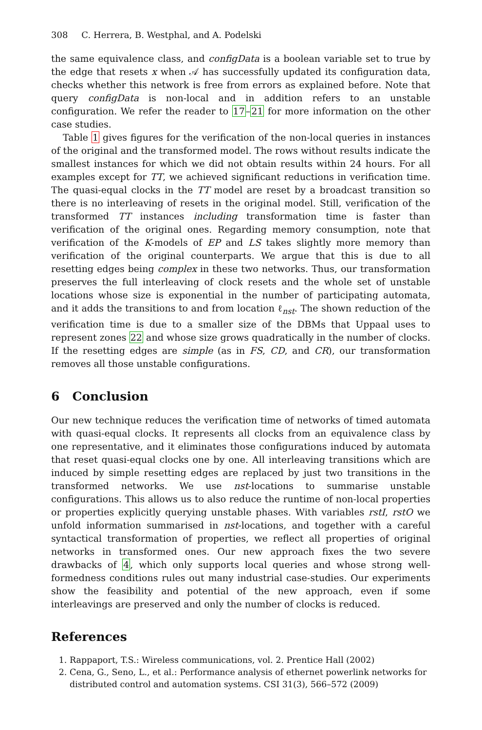308 C. Herrera, B. Westphal, and A. Podelski
the same equivalence class, and configData is a boolean variable set to true by the edge that resets x when 𝒜 has successfully updated its configuration data, checks whether this network is free from errors as explained before. Note that query configData is non-local and in addition refers to an unstable configuration. We refer the reader to 17–21 for more information on the other case studies.
Table 1 gives figures for the verification of the non-local queries in instances of the original and the transformed model. The rows without results indicate the smallest instances for which we did not obtain results within 24 hours. For all examples except for TT, we achieved significant reductions in verification time. The quasi-equal clocks in the TT model are reset by a broadcast transition so there is no interleaving of resets in the original model. Still, verification of the transformed TT instances including transformation time is faster than verification of the original ones. Regarding memory consumption, note that verification of the K-models of EP and LS takes slightly more memory than verification of the original counterparts. We argue that this is due to all resetting edges being complex in these two networks. Thus, our transformation preserves the full interleaving of clock resets and the whole set of unstable locations whose size is exponential in the number of participating automata, and it adds the transitions to and from location ℓ<sub>nst</sub>. The shown reduction of the verification time is due to a smaller size of the DBMs that Uppaal uses to represent zones 22 and whose size grows quadratically in the number of clocks. If the resetting edges are simple (as in FS, CD, and CR), our transformation removes all those unstable configurations.
6 Conclusion
Our new technique reduces the verification time of networks of timed automata with quasi-equal clocks. It represents all clocks from an equivalence class by one representative, and it eliminates those configurations induced by automata that reset quasi-equal clocks one by one. All interleaving transitions which are induced by simple resetting edges are replaced by just two transitions in the transformed networks. We use nst-locations to summarise unstable configurations. This allows us to also reduce the runtime of non-local properties or properties explicitly querying unstable phases. With variables rstI, rstO we unfold information summarised in nst-locations, and together with a careful syntactical transformation of properties, we reflect all properties of original networks in transformed ones. Our new approach fixes the two severe drawbacks of 4, which only supports local queries and whose strong well-formedness conditions rules out many industrial case-studies. Our experiments show the feasibility and potential of the new approach, even if some interleavings are preserved and only the number of clocks is reduced.
References
1. Rappaport, T.S.: Wireless communications, vol. 2. Prentice Hall (2002)
2. Cena, G., Seno, L., et al.: Performance analysis of ethernet powerlink networks for distributed control and automation systems. CSI 31(3), 566–572 (2009)